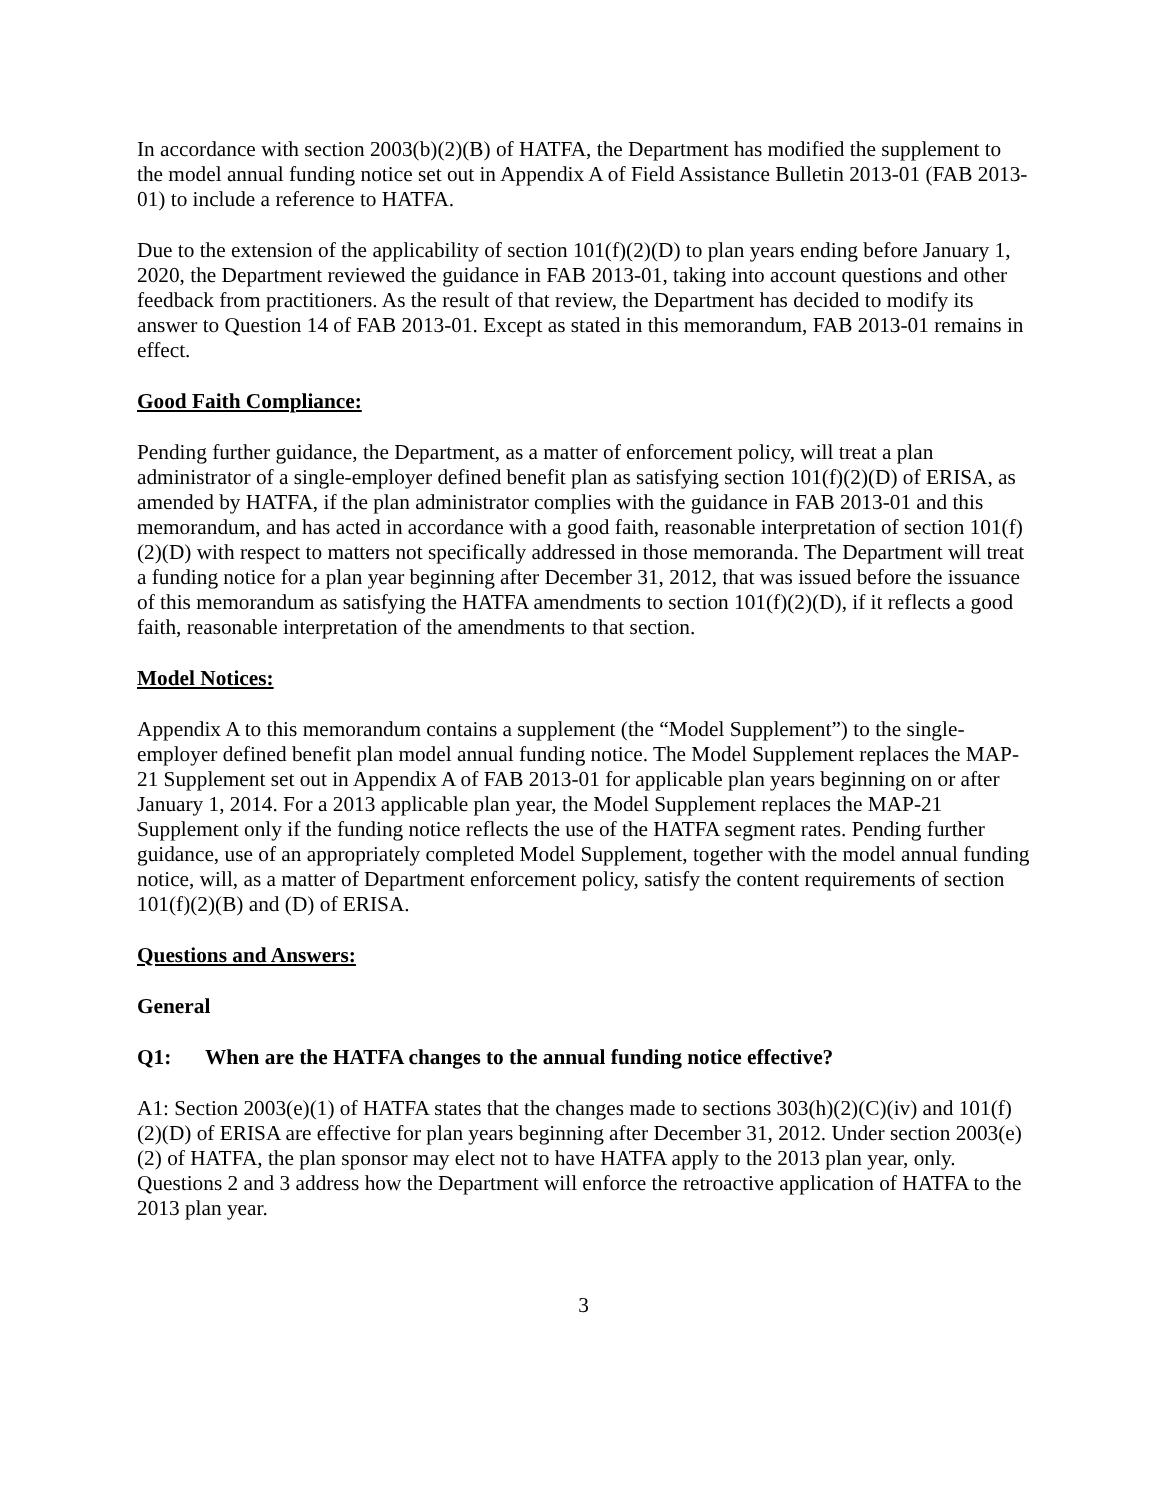In accordance with section 2003(b)(2)(B) of HATFA, the Department has modified the supplement to the model annual funding notice set out in Appendix A of Field Assistance Bulletin 2013-01 (FAB 2013-01) to include a reference to HATFA.
Due to the extension of the applicability of section 101(f)(2)(D) to plan years ending before January 1, 2020, the Department reviewed the guidance in FAB 2013-01, taking into account questions and other feedback from practitioners. As the result of that review, the Department has decided to modify its answer to Question 14 of FAB 2013-01. Except as stated in this memorandum, FAB 2013-01 remains in effect.
Good Faith Compliance:
Pending further guidance, the Department, as a matter of enforcement policy, will treat a plan administrator of a single-employer defined benefit plan as satisfying section 101(f)(2)(D) of ERISA, as amended by HATFA, if the plan administrator complies with the guidance in FAB 2013-01 and this memorandum, and has acted in accordance with a good faith, reasonable interpretation of section 101(f)(2)(D) with respect to matters not specifically addressed in those memoranda. The Department will treat a funding notice for a plan year beginning after December 31, 2012, that was issued before the issuance of this memorandum as satisfying the HATFA amendments to section 101(f)(2)(D), if it reflects a good faith, reasonable interpretation of the amendments to that section.
Model Notices:
Appendix A to this memorandum contains a supplement (the “Model Supplement”) to the single-employer defined benefit plan model annual funding notice. The Model Supplement replaces the MAP-21 Supplement set out in Appendix A of FAB 2013-01 for applicable plan years beginning on or after January 1, 2014. For a 2013 applicable plan year, the Model Supplement replaces the MAP-21 Supplement only if the funding notice reflects the use of the HATFA segment rates. Pending further guidance, use of an appropriately completed Model Supplement, together with the model annual funding notice, will, as a matter of Department enforcement policy, satisfy the content requirements of section 101(f)(2)(B) and (D) of ERISA.
Questions and Answers:
General
Q1: When are the HATFA changes to the annual funding notice effective?
A1: Section 2003(e)(1) of HATFA states that the changes made to sections 303(h)(2)(C)(iv) and 101(f)(2)(D) of ERISA are effective for plan years beginning after December 31, 2012. Under section 2003(e)(2) of HATFA, the plan sponsor may elect not to have HATFA apply to the 2013 plan year, only. Questions 2 and 3 address how the Department will enforce the retroactive application of HATFA to the 2013 plan year.
3